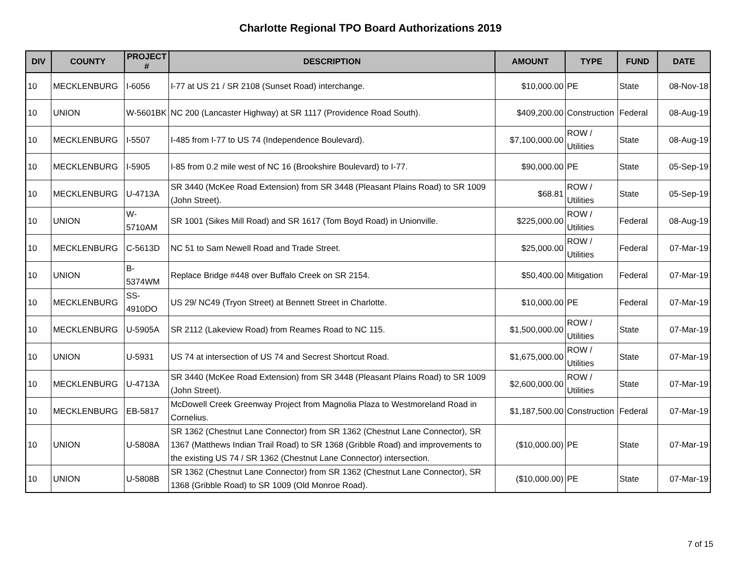Charlotte Regional TPO Board Authorizations 2019
| DIV | COUNTY | PROJECT # | DESCRIPTION | AMOUNT | TYPE | FUND | DATE |
| --- | --- | --- | --- | --- | --- | --- | --- |
| 10 | MECKLENBURG | I-6056 | I-77 at US 21 / SR 2108 (Sunset Road) interchange. | $10,000.00 | PE | State | 08-Nov-18 |
| 10 | UNION | W-5601BK | NC 200 (Lancaster Highway) at SR 1117 (Providence Road South). | $409,200.00 | Construction | Federal | 08-Aug-19 |
| 10 | MECKLENBURG | I-5507 | I-485 from I-77 to US 74 (Independence Boulevard). | $7,100,000.00 | ROW / Utilities | State | 08-Aug-19 |
| 10 | MECKLENBURG | I-5905 | I-85 from 0.2 mile west of NC 16 (Brookshire Boulevard) to I-77. | $90,000.00 | PE | State | 05-Sep-19 |
| 10 | MECKLENBURG | U-4713A | SR 3440 (McKee Road Extension) from SR 3448 (Pleasant Plains Road) to SR 1009 (John Street). | $68.81 | ROW / Utilities | State | 05-Sep-19 |
| 10 | UNION | W-5710AM | SR 1001 (Sikes Mill Road) and SR 1617 (Tom Boyd Road) in Unionville. | $225,000.00 | ROW / Utilities | Federal | 08-Aug-19 |
| 10 | MECKLENBURG | C-5613D | NC 51 to Sam Newell Road and Trade Street. | $25,000.00 | ROW / Utilities | Federal | 07-Mar-19 |
| 10 | UNION | B-5374WM | Replace Bridge #448 over Buffalo Creek on SR 2154. | $50,400.00 | Mitigation | Federal | 07-Mar-19 |
| 10 | MECKLENBURG | SS-4910DO | US 29/ NC49 (Tryon Street) at Bennett Street in Charlotte. | $10,000.00 | PE | Federal | 07-Mar-19 |
| 10 | MECKLENBURG | U-5905A | SR 2112 (Lakeview Road) from Reames Road to NC 115. | $1,500,000.00 | ROW / Utilities | State | 07-Mar-19 |
| 10 | UNION | U-5931 | US 74 at intersection of US 74 and Secrest Shortcut Road. | $1,675,000.00 | ROW / Utilities | State | 07-Mar-19 |
| 10 | MECKLENBURG | U-4713A | SR 3440 (McKee Road Extension) from SR 3448 (Pleasant Plains Road) to SR 1009 (John Street). | $2,600,000.00 | ROW / Utilities | State | 07-Mar-19 |
| 10 | MECKLENBURG | EB-5817 | McDowell Creek Greenway Project from Magnolia Plaza to Westmoreland Road in Cornelius. | $1,187,500.00 | Construction | Federal | 07-Mar-19 |
| 10 | UNION | U-5808A | SR 1362 (Chestnut Lane Connector) from SR 1362 (Chestnut Lane Connector), SR 1367 (Matthews Indian Trail Road) to SR 1368 (Gribble Road) and improvements to the existing US 74 / SR 1362 (Chestnut Lane Connector) intersection. | ($10,000.00) | PE | State | 07-Mar-19 |
| 10 | UNION | U-5808B | SR 1362 (Chestnut Lane Connector) from SR 1362 (Chestnut Lane Connector), SR 1368 (Gribble Road) to SR 1009 (Old Monroe Road). | ($10,000.00) | PE | State | 07-Mar-19 |
7 of 15